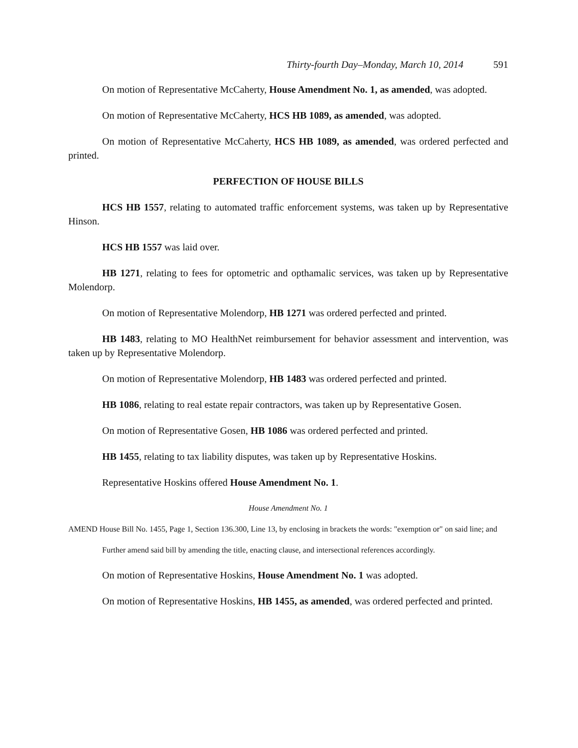Thirty-fourth Day–Monday, March 10, 2014 591
On motion of Representative McCaherty, House Amendment No. 1, as amended, was adopted.
On motion of Representative McCaherty, HCS HB 1089, as amended, was adopted.
On motion of Representative McCaherty, HCS HB 1089, as amended, was ordered perfected and printed.
PERFECTION OF HOUSE BILLS
HCS HB 1557, relating to automated traffic enforcement systems, was taken up by Representative Hinson.
HCS HB 1557 was laid over.
HB 1271, relating to fees for optometric and opthamalic services, was taken up by Representative Molendorp.
On motion of Representative Molendorp, HB 1271 was ordered perfected and printed.
HB 1483, relating to MO HealthNet reimbursement for behavior assessment and intervention, was taken up by Representative Molendorp.
On motion of Representative Molendorp, HB 1483 was ordered perfected and printed.
HB 1086, relating to real estate repair contractors, was taken up by Representative Gosen.
On motion of Representative Gosen, HB 1086 was ordered perfected and printed.
HB 1455, relating to tax liability disputes, was taken up by Representative Hoskins.
Representative Hoskins offered House Amendment No. 1.
House Amendment No. 1
AMEND House Bill No. 1455, Page 1, Section 136.300, Line 13, by enclosing in brackets the words: "exemption or" on said line; and
Further amend said bill by amending the title, enacting clause, and intersectional references accordingly.
On motion of Representative Hoskins, House Amendment No. 1 was adopted.
On motion of Representative Hoskins, HB 1455, as amended, was ordered perfected and printed.